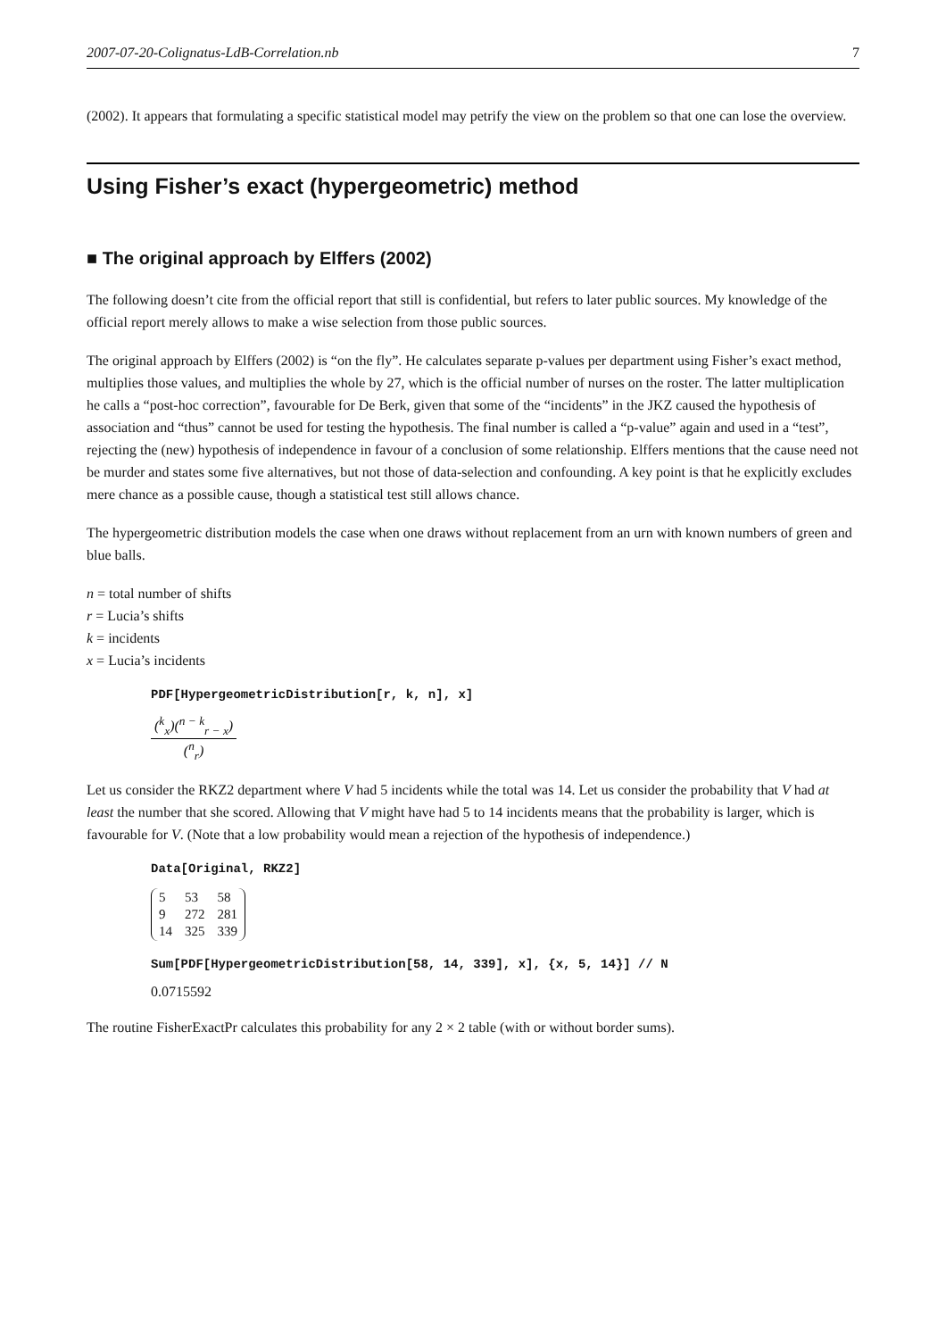2007-07-20-Colignatus-LdB-Correlation.nb 7
(2002). It appears that formulating a specific statistical model may petrify the view on the problem so that one can lose the overview.
Using Fisher’s exact (hypergeometric) method
■ The original approach by Elffers (2002)
The following doesn’t cite from the official report that still is confidential, but refers to later public sources. My knowledge of the official report merely allows to make a wise selection from those public sources.
The original approach by Elffers (2002) is “on the fly”. He calculates separate p-values per department using Fisher’s exact method, multiplies those values, and multiplies the whole by 27, which is the official number of nurses on the roster. The latter multiplication he calls a “post-hoc correction”, favourable for De Berk, given that some of the “incidents” in the JKZ caused the hypothesis of association and “thus” cannot be used for testing the hypothesis. The final number is called a “p-value” again and used in a “test”, rejecting the (new) hypothesis of independence in favour of a conclusion of some relationship. Elffers mentions that the cause need not be murder and states some five alternatives, but not those of data-selection and confounding. A key point is that he explicitly excludes mere chance as a possible cause, though a statistical test still allows chance.
The hypergeometric distribution models the case when one draws without replacement from an urn with known numbers of green and blue balls.
n = total number of shifts
r = Lucia’s shifts
k = incidents
x = Lucia’s incidents
PDF[HypergeometricDistribution[r, k, n], x]
(<sup>k</sup><sub>x</sub>)(<sup>n − k</sup><sub>r − x</sub>)
(<sup>n</sup><sub>r</sub>)
Let us consider the RKZ2 department where V had 5 incidents while the total was 14. Let us consider the probability that V had at least the number that she scored. Allowing that V might have had 5 to 14 incidents means that the probability is larger, which is favourable for V. (Note that a low probability would mean a rejection of the hypothesis of independence.)
Data[Original, RKZ2]
| 5 | 53 | 58 |
| 9 | 272 | 281 |
| 14 | 325 | 339 |
Sum[PDF[HypergeometricDistribution[58, 14, 339], x], {x, 5, 14}] // N
0.0715592
The routine FisherExactPr calculates this probability for any 2 × 2 table (with or without border sums).